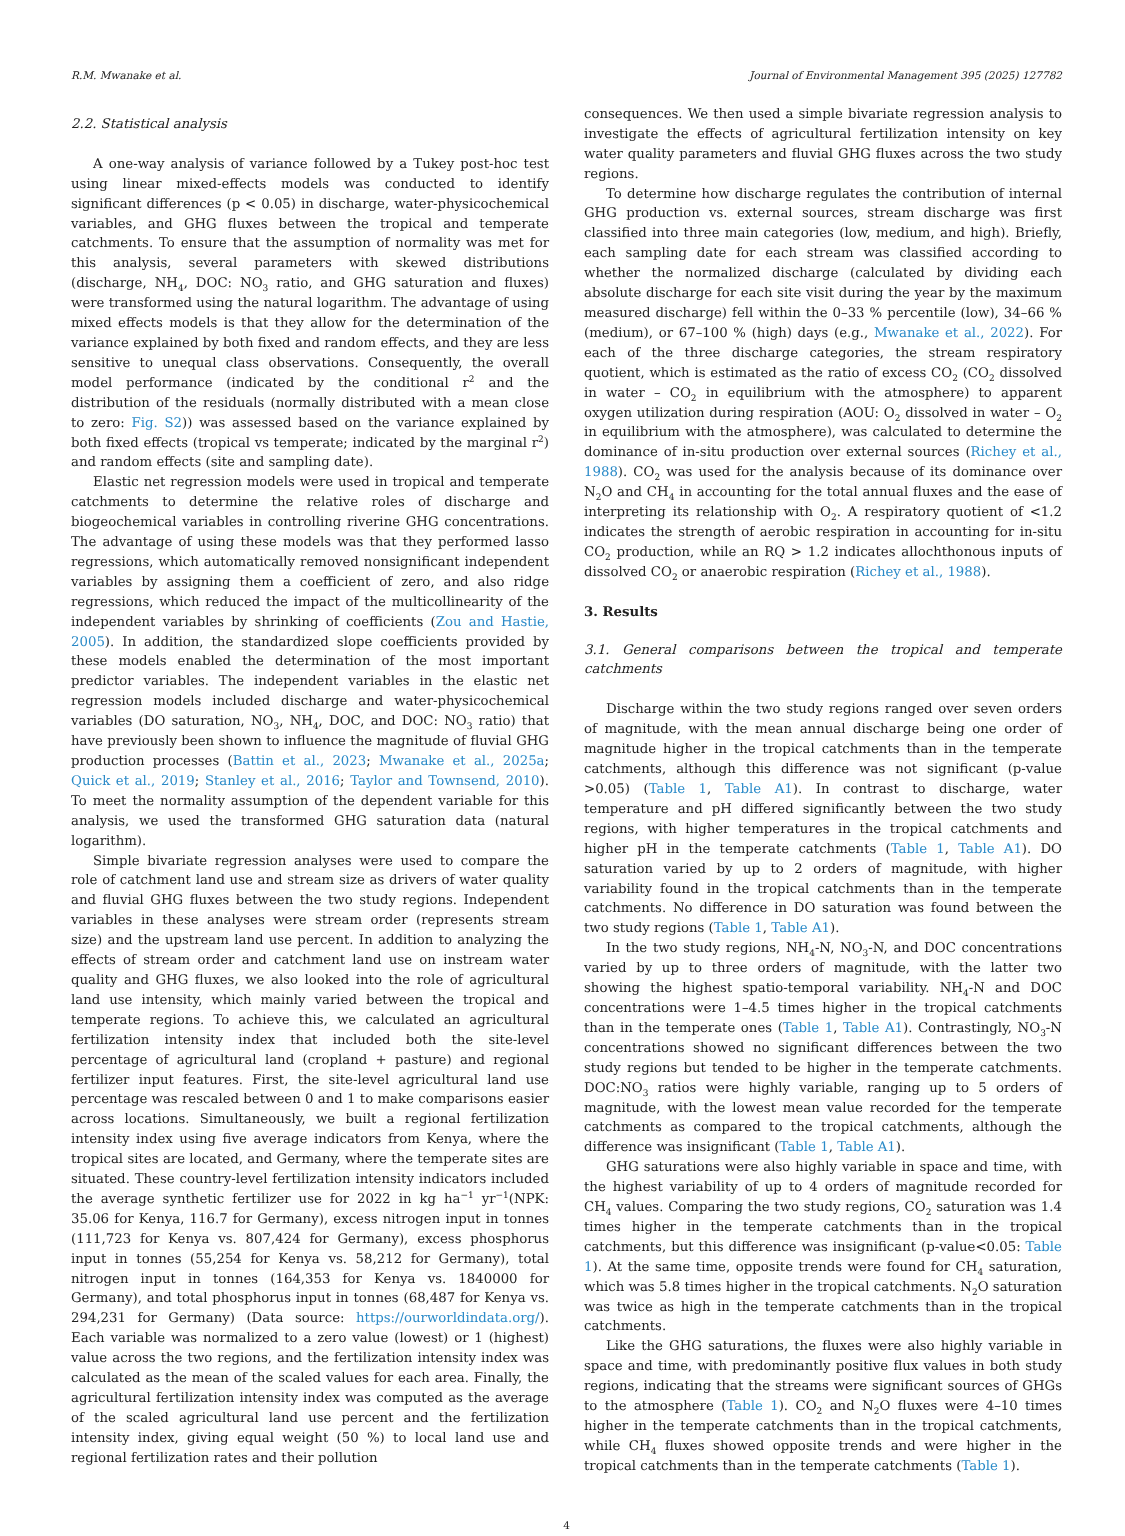R.M. Mwanake et al. Journal of Environmental Management 395 (2025) 127782
2.2. Statistical analysis
A one-way analysis of variance followed by a Tukey post-hoc test using linear mixed-effects models was conducted to identify significant differences (p < 0.05) in discharge, water-physicochemical variables, and GHG fluxes between the tropical and temperate catchments. To ensure that the assumption of normality was met for this analysis, several parameters with skewed distributions (discharge, NH<sub>4</sub>, DOC: NO<sub>3</sub> ratio, and GHG saturation and fluxes) were transformed using the natural logarithm. The advantage of using mixed effects models is that they allow for the determination of the variance explained by both fixed and random effects, and they are less sensitive to unequal class observations. Consequently, the overall model performance (indicated by the conditional r<sup>2</sup> and the distribution of the residuals (normally distributed with a mean close to zero: Fig. S2)) was assessed based on the variance explained by both fixed effects (tropical vs temperate; indicated by the marginal r<sup>2</sup>) and random effects (site and sampling date).
Elastic net regression models were used in tropical and temperate catchments to determine the relative roles of discharge and biogeochemical variables in controlling riverine GHG concentrations. The advantage of using these models was that they performed lasso regressions, which automatically removed nonsignificant independent variables by assigning them a coefficient of zero, and also ridge regressions, which reduced the impact of the multicollinearity of the independent variables by shrinking of coefficients (Zou and Hastie, 2005). In addition, the standardized slope coefficients provided by these models enabled the determination of the most important predictor variables. The independent variables in the elastic net regression models included discharge and water-physicochemical variables (DO saturation, NO<sub>3</sub>, NH<sub>4</sub>, DOC, and DOC: NO<sub>3</sub> ratio) that have previously been shown to influence the magnitude of fluvial GHG production processes (Battin et al., 2023; Mwanake et al., 2025a; Quick et al., 2019; Stanley et al., 2016; Taylor and Townsend, 2010). To meet the normality assumption of the dependent variable for this analysis, we used the transformed GHG saturation data (natural logarithm).
Simple bivariate regression analyses were used to compare the role of catchment land use and stream size as drivers of water quality and fluvial GHG fluxes between the two study regions. Independent variables in these analyses were stream order (represents stream size) and the upstream land use percent. In addition to analyzing the effects of stream order and catchment land use on instream water quality and GHG fluxes, we also looked into the role of agricultural land use intensity, which mainly varied between the tropical and temperate regions. To achieve this, we calculated an agricultural fertilization intensity index that included both the site-level percentage of agricultural land (cropland + pasture) and regional fertilizer input features. First, the site-level agricultural land use percentage was rescaled between 0 and 1 to make comparisons easier across locations. Simultaneously, we built a regional fertilization intensity index using five average indicators from Kenya, where the tropical sites are located, and Germany, where the temperate sites are situated. These country-level fertilization intensity indicators included the average synthetic fertilizer use for 2022 in kg ha<sup>−1</sup> yr<sup>−1</sup>(NPK: 35.06 for Kenya, 116.7 for Germany), excess nitrogen input in tonnes (111,723 for Kenya vs. 807,424 for Germany), excess phosphorus input in tonnes (55,254 for Kenya vs. 58,212 for Germany), total nitrogen input in tonnes (164,353 for Kenya vs. 1840000 for Germany), and total phosphorus input in tonnes (68,487 for Kenya vs. 294,231 for Germany) (Data source: https://ourworldindata.org/). Each variable was normalized to a zero value (lowest) or 1 (highest) value across the two regions, and the fertilization intensity index was calculated as the mean of the scaled values for each area. Finally, the agricultural fertilization intensity index was computed as the average of the scaled agricultural land use percent and the fertilization intensity index, giving equal weight (50 %) to local land use and regional fertilization rates and their pollution
consequences. We then used a simple bivariate regression analysis to investigate the effects of agricultural fertilization intensity on key water quality parameters and fluvial GHG fluxes across the two study regions.
To determine how discharge regulates the contribution of internal GHG production vs. external sources, stream discharge was first classified into three main categories (low, medium, and high). Briefly, each sampling date for each stream was classified according to whether the normalized discharge (calculated by dividing each absolute discharge for each site visit during the year by the maximum measured discharge) fell within the 0–33 % percentile (low), 34–66 % (medium), or 67–100 % (high) days (e.g., Mwanake et al., 2022). For each of the three discharge categories, the stream respiratory quotient, which is estimated as the ratio of excess CO<sub>2</sub> (CO<sub>2</sub> dissolved in water – CO<sub>2</sub> in equilibrium with the atmosphere) to apparent oxygen utilization during respiration (AOU: O<sub>2</sub> dissolved in water – O<sub>2</sub> in equilibrium with the atmosphere), was calculated to determine the dominance of in-situ production over external sources (Richey et al., 1988). CO<sub>2</sub> was used for the analysis because of its dominance over N<sub>2</sub>O and CH<sub>4</sub> in accounting for the total annual fluxes and the ease of interpreting its relationship with O<sub>2</sub>. A respiratory quotient of <1.2 indicates the strength of aerobic respiration in accounting for in-situ CO<sub>2</sub> production, while an RQ > 1.2 indicates allochthonous inputs of dissolved CO<sub>2</sub> or anaerobic respiration (Richey et al., 1988).
3. Results
3.1. General comparisons between the tropical and temperate catchments
Discharge within the two study regions ranged over seven orders of magnitude, with the mean annual discharge being one order of magnitude higher in the tropical catchments than in the temperate catchments, although this difference was not significant (p-value >0.05) (Table 1, Table A1). In contrast to discharge, water temperature and pH differed significantly between the two study regions, with higher temperatures in the tropical catchments and higher pH in the temperate catchments (Table 1, Table A1). DO saturation varied by up to 2 orders of magnitude, with higher variability found in the tropical catchments than in the temperate catchments. No difference in DO saturation was found between the two study regions (Table 1, Table A1).
In the two study regions, NH<sub>4</sub>-N, NO<sub>3</sub>-N, and DOC concentrations varied by up to three orders of magnitude, with the latter two showing the highest spatio-temporal variability. NH<sub>4</sub>-N and DOC concentrations were 1–4.5 times higher in the tropical catchments than in the temperate ones (Table 1, Table A1). Contrastingly, NO<sub>3</sub>-N concentrations showed no significant differences between the two study regions but tended to be higher in the temperate catchments. DOC:NO<sub>3</sub> ratios were highly variable, ranging up to 5 orders of magnitude, with the lowest mean value recorded for the temperate catchments as compared to the tropical catchments, although the difference was insignificant (Table 1, Table A1).
GHG saturations were also highly variable in space and time, with the highest variability of up to 4 orders of magnitude recorded for CH<sub>4</sub> values. Comparing the two study regions, CO<sub>2</sub> saturation was 1.4 times higher in the temperate catchments than in the tropical catchments, but this difference was insignificant (p-value<0.05: Table 1). At the same time, opposite trends were found for CH<sub>4</sub> saturation, which was 5.8 times higher in the tropical catchments. N<sub>2</sub>O saturation was twice as high in the temperate catchments than in the tropical catchments.
Like the GHG saturations, the fluxes were also highly variable in space and time, with predominantly positive flux values in both study regions, indicating that the streams were significant sources of GHGs to the atmosphere (Table 1). CO<sub>2</sub> and N<sub>2</sub>O fluxes were 4–10 times higher in the temperate catchments than in the tropical catchments, while CH<sub>4</sub> fluxes showed opposite trends and were higher in the tropical catchments than in the temperate catchments (Table 1).
4